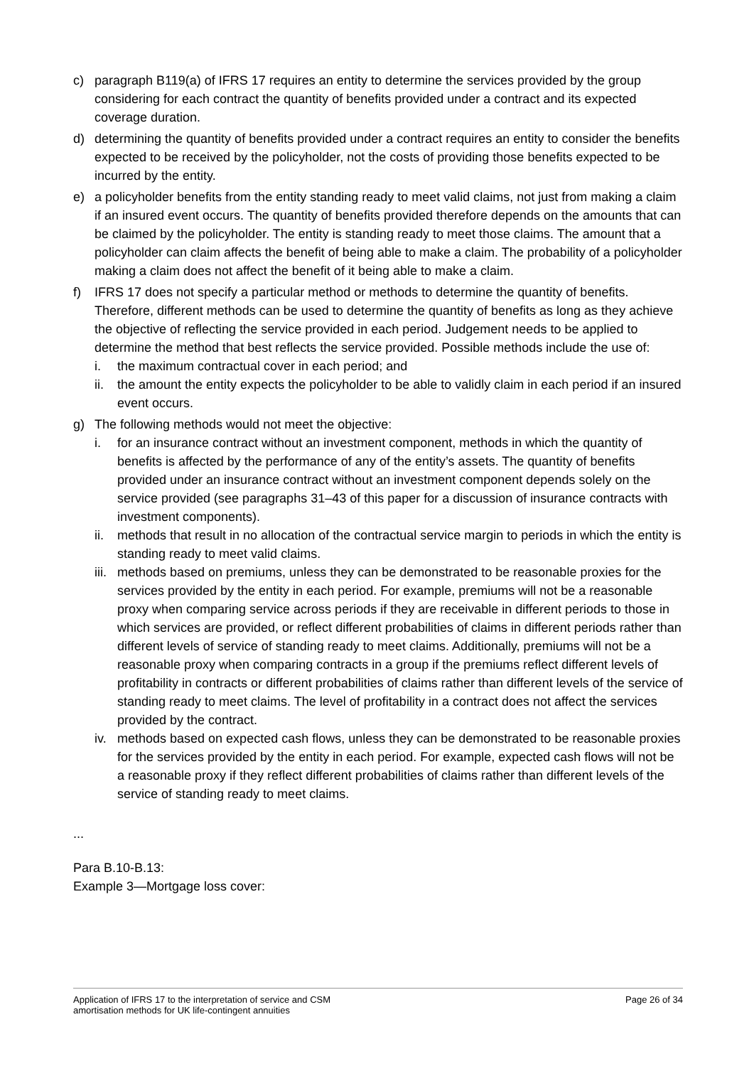c) paragraph B119(a) of IFRS 17 requires an entity to determine the services provided by the group considering for each contract the quantity of benefits provided under a contract and its expected coverage duration.
d) determining the quantity of benefits provided under a contract requires an entity to consider the benefits expected to be received by the policyholder, not the costs of providing those benefits expected to be incurred by the entity.
e) a policyholder benefits from the entity standing ready to meet valid claims, not just from making a claim if an insured event occurs. The quantity of benefits provided therefore depends on the amounts that can be claimed by the policyholder. The entity is standing ready to meet those claims. The amount that a policyholder can claim affects the benefit of being able to make a claim. The probability of a policyholder making a claim does not affect the benefit of it being able to make a claim.
f) IFRS 17 does not specify a particular method or methods to determine the quantity of benefits. Therefore, different methods can be used to determine the quantity of benefits as long as they achieve the objective of reflecting the service provided in each period. Judgement needs to be applied to determine the method that best reflects the service provided. Possible methods include the use of:
i. the maximum contractual cover in each period; and
ii.
the amount the entity expects the policyholder to be able to validly claim in each period if an insured event occurs.
g) The following methods would not meet the objective:
i. for an insurance contract without an investment component, methods in which the quantity of benefits is affected by the performance of any of the entity’s assets. The quantity of benefits provided under an insurance contract without an investment component depends solely on the service provided (see paragraphs 31–43 of this paper for a discussion of insurance contracts with investment components).
ii.
methods that result in no allocation of the contractual service margin to periods in which the entity is standing ready to meet valid claims.
iii.
methods based on premiums, unless they can be demonstrated to be reasonable proxies for the services provided by the entity in each period. For example, premiums will not be a reasonable proxy when comparing service across periods if they are receivable in different periods to those in which services are provided, or reflect different probabilities of claims in different periods rather than different levels of service of standing ready to meet claims. Additionally, premiums will not be a reasonable proxy when comparing contracts in a group if the premiums reflect different levels of profitability in contracts or different probabilities of claims rather than different levels of the service of standing ready to meet claims. The level of profitability in a contract does not affect the services provided by the contract.
iv.
methods based on expected cash flows, unless they can be demonstrated to be reasonable proxies for the services provided by the entity in each period. For example, expected cash flows will not be a reasonable proxy if they reflect different probabilities of claims rather than different levels of the service of standing ready to meet claims.
...
Para B.10-B.13:
Example 3—Mortgage loss cover:
Application of IFRS 17 to the interpretation of service and CSM
amortisation methods for UK life-contingent annuities
Page 26 of 34